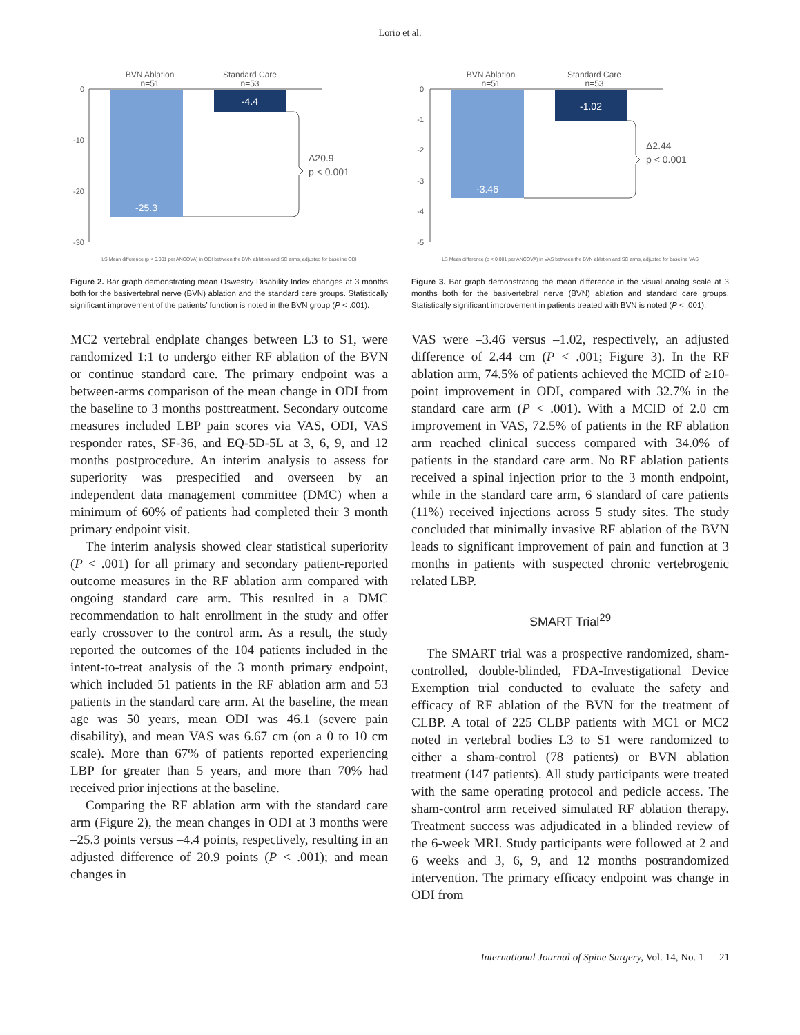Lorio et al.
BVN Ablation
n=51
Standard Care
n=53
0
-10
-20
-30
-25.3
-4.4
Δ20.9
p < 0.001
LS Mean difference (p < 0.001 per ANCOVA) in ODI between the BVN ablation and SC arms, adjusted for baseline ODI
Figure 2. Bar graph demonstrating mean Oswestry Disability Index changes at 3 months both for the basivertebral nerve (BVN) ablation and the standard care groups. Statistically significant improvement of the patients’ function is noted in the BVN group (P < .001).
BVN Ablation
n=51
Standard Care
n=53
0
-1
-2
-3
-4
-5
-3.46
-1.02
Δ2.44
p < 0.001
LS Mean difference (p < 0.001 per ANCOVA) in VAS between the BVN ablation and SC arms, adjusted for baseline VAS
Figure 3. Bar graph demonstrating the mean difference in the visual analog scale at 3 months both for the basivertebral nerve (BVN) ablation and standard care groups. Statistically significant improvement in patients treated with BVN is noted (P < .001).
MC2 vertebral endplate changes between L3 to S1, were randomized 1:1 to undergo either RF ablation of the BVN or continue standard care. The primary endpoint was a between-arms comparison of the mean change in ODI from the baseline to 3 months posttreatment. Secondary outcome measures included LBP pain scores via VAS, ODI, VAS responder rates, SF-36, and EQ-5D-5L at 3, 6, 9, and 12 months postprocedure. An interim analysis to assess for superiority was prespecified and overseen by an independent data management committee (DMC) when a minimum of 60% of patients had completed their 3 month primary endpoint visit.
The interim analysis showed clear statistical superiority (P < .001) for all primary and secondary patient-reported outcome measures in the RF ablation arm compared with ongoing standard care arm. This resulted in a DMC recommendation to halt enrollment in the study and offer early crossover to the control arm. As a result, the study reported the outcomes of the 104 patients included in the intent-to-treat analysis of the 3 month primary endpoint, which included 51 patients in the RF ablation arm and 53 patients in the standard care arm. At the baseline, the mean age was 50 years, mean ODI was 46.1 (severe pain disability), and mean VAS was 6.67 cm (on a 0 to 10 cm scale). More than 67% of patients reported experiencing LBP for greater than 5 years, and more than 70% had received prior injections at the baseline.
Comparing the RF ablation arm with the standard care arm (Figure 2), the mean changes in ODI at 3 months were –25.3 points versus –4.4 points, respectively, resulting in an adjusted difference of 20.9 points (P < .001); and mean changes in
VAS were –3.46 versus –1.02, respectively, an adjusted difference of 2.44 cm (P < .001; Figure 3). In the RF ablation arm, 74.5% of patients achieved the MCID of ≥10-point improvement in ODI, compared with 32.7% in the standard care arm (P < .001). With a MCID of 2.0 cm improvement in VAS, 72.5% of patients in the RF ablation arm reached clinical success compared with 34.0% of patients in the standard care arm. No RF ablation patients received a spinal injection prior to the 3 month endpoint, while in the standard care arm, 6 standard of care patients (11%) received injections across 5 study sites. The study concluded that minimally invasive RF ablation of the BVN leads to significant improvement of pain and function at 3 months in patients with suspected chronic vertebrogenic related LBP.
SMART Trial<sup>29</sup>
The SMART trial was a prospective randomized, sham-controlled, double-blinded, FDA-Investigational Device Exemption trial conducted to evaluate the safety and efficacy of RF ablation of the BVN for the treatment of CLBP. A total of 225 CLBP patients with MC1 or MC2 noted in vertebral bodies L3 to S1 were randomized to either a sham-control (78 patients) or BVN ablation treatment (147 patients). All study participants were treated with the same operating protocol and pedicle access. The sham-control arm received simulated RF ablation therapy. Treatment success was adjudicated in a blinded review of the 6-week MRI. Study participants were followed at 2 and 6 weeks and 3, 6, 9, and 12 months postrandomized intervention. The primary efficacy endpoint was change in ODI from
International Journal of Spine Surgery, Vol. 14, No. 1 21